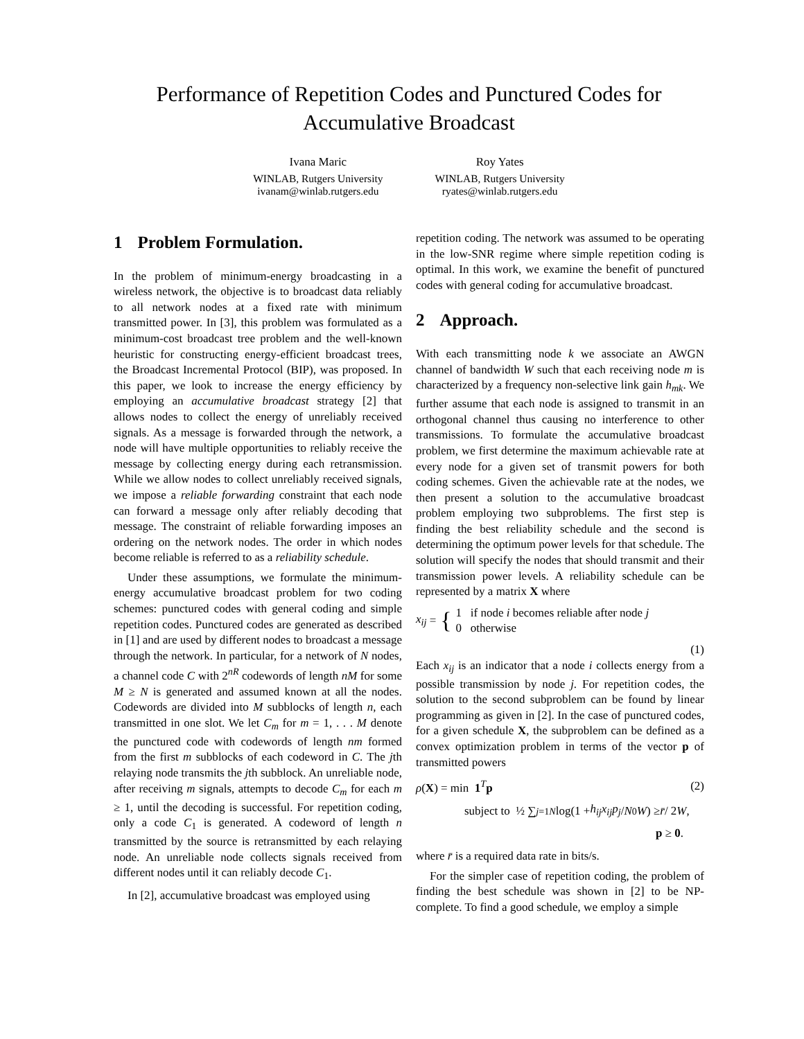Performance of Repetition Codes and Punctured Codes for
Accumulative Broadcast
Ivana Maric
WINLAB, Rutgers University
ivanam@winlab.rutgers.edu
Roy Yates
WINLAB, Rutgers University
ryates@winlab.rutgers.edu
1 Problem Formulation.
In the problem of minimum-energy broadcasting in a wireless network, the objective is to broadcast data reliably to all network nodes at a fixed rate with minimum transmitted power. In [3], this problem was formulated as a minimum-cost broadcast tree problem and the well-known heuristic for constructing energy-efficient broadcast trees, the Broadcast Incremental Protocol (BIP), was proposed. In this paper, we look to increase the energy efficiency by employing an accumulative broadcast strategy [2] that allows nodes to collect the energy of unreliably received signals. As a message is forwarded through the network, a node will have multiple opportunities to reliably receive the message by collecting energy during each retransmission. While we allow nodes to collect unreliably received signals, we impose a reliable forwarding constraint that each node can forward a message only after reliably decoding that message. The constraint of reliable forwarding imposes an ordering on the network nodes. The order in which nodes become reliable is referred to as a reliability schedule.
Under these assumptions, we formulate the minimum-energy accumulative broadcast problem for two coding schemes: punctured codes with general coding and simple repetition codes. Punctured codes are generated as described in [1] and are used by different nodes to broadcast a message through the network. In particular, for a network of N nodes, a channel code C with 2<sup>nR</sup> codewords of length nM for some M ≥ N is generated and assumed known at all the nodes. Codewords are divided into M subblocks of length n, each transmitted in one slot. We let C<sub>m</sub> for m = 1, . . . M denote the punctured code with codewords of length nm formed from the first m subblocks of each codeword in C. The jth relaying node transmits the jth subblock. An unreliable node, after receiving m signals, attempts to decode C<sub>m</sub> for each m ≥ 1, until the decoding is successful. For repetition coding, only a code C<sub>1</sub> is generated. A codeword of length n transmitted by the source is retransmitted by each relaying node. An unreliable node collects signals received from different nodes until it can reliably decode C<sub>1</sub>.
In [2], accumulative broadcast was employed using
repetition coding. The network was assumed to be operating in the low-SNR regime where simple repetition coding is optimal. In this work, we examine the benefit of punctured codes with general coding for accumulative broadcast.
2 Approach.
With each transmitting node k we associate an AWGN channel of bandwidth W such that each receiving node m is characterized by a frequency non-selective link gain h<sub>mk</sub>. We further assume that each node is assigned to transmit in an orthogonal channel thus causing no interference to other transmissions. To formulate the accumulative broadcast problem, we first determine the maximum achievable rate at every node for a given set of transmit powers for both coding schemes. Given the achievable rate at the nodes, we then present a solution to the accumulative broadcast problem employing two subproblems. The first step is finding the best reliability schedule and the second is determining the optimum power levels for that schedule. The solution will specify the nodes that should transmit and their transmission power levels. A reliability schedule can be represented by a matrix X where
x<sub>ij</sub> = { 1 if node i becomes reliable after node j
0 otherwise
(1)
Each x<sub>ij</sub> is an indicator that a node i collects energy from a possible transmission by node j. For repetition codes, the solution to the second subproblem can be found by linear programming as given in [2]. In the case of punctured codes, for a given schedule X, the subproblem can be defined as a convex optimization problem in terms of the vector p of transmitted powers
ρ(X) = min 1<sup>T</sup>p (2)
subject to ½ ∑<sub>j=1</sub><sup>N</sup> log(1 + h<sub>ij</sub>x<sub>ij</sub>p<sub>j</sub> / N<sub>0</sub> W) ≥ r̄ / 2 W,
p ≥ 0.
where r̄ is a required data rate in bits/s.
For the simpler case of repetition coding, the problem of finding the best schedule was shown in [2] to be NP-complete. To find a good schedule, we employ a simple